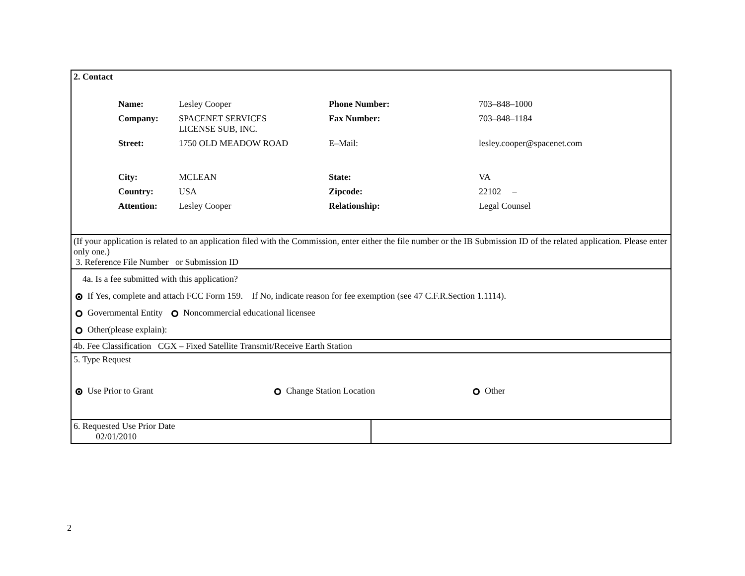| 2. Contact / Name: / Lesley Cooper / Phone Number: / 703–848–1000 / / Company: / SPACENET SERVICES LICENSE SUB, INC. / Fax Number: / 703–848–1184 / / Street: / 1750 OLD MEADOW ROAD / E–Mail: / lesley.cooper@spacenet.com / / City: / MCLEAN / State: / VA / / Country: / USA / Zipcode: / 22102 – / / Attention: / Lesley Cooper / Relationship: / Legal Counsel / | |
| (If your application is related to an application filed with the Commission, enter either the file number or the IB Submission ID of the related application. Please enter only one.) 3. Reference File Number or Submission ID | |
| 4a. Is a fee submitted with this application? If Yes, complete and attach FCC Form 159. If No, indicate reason for fee exemption (see 47 C.F.R.Section 1.1114). Governmental Entity Noncommercial educational licensee Other(please explain): | |
| 4b. Fee Classification CGX – Fixed Satellite Transmit/Receive Earth Station | |
| 5. Type Request Use Prior to Grant Change Station Location Other | |
| 6. Requested Use Prior Date 02/01/2010 | |
2